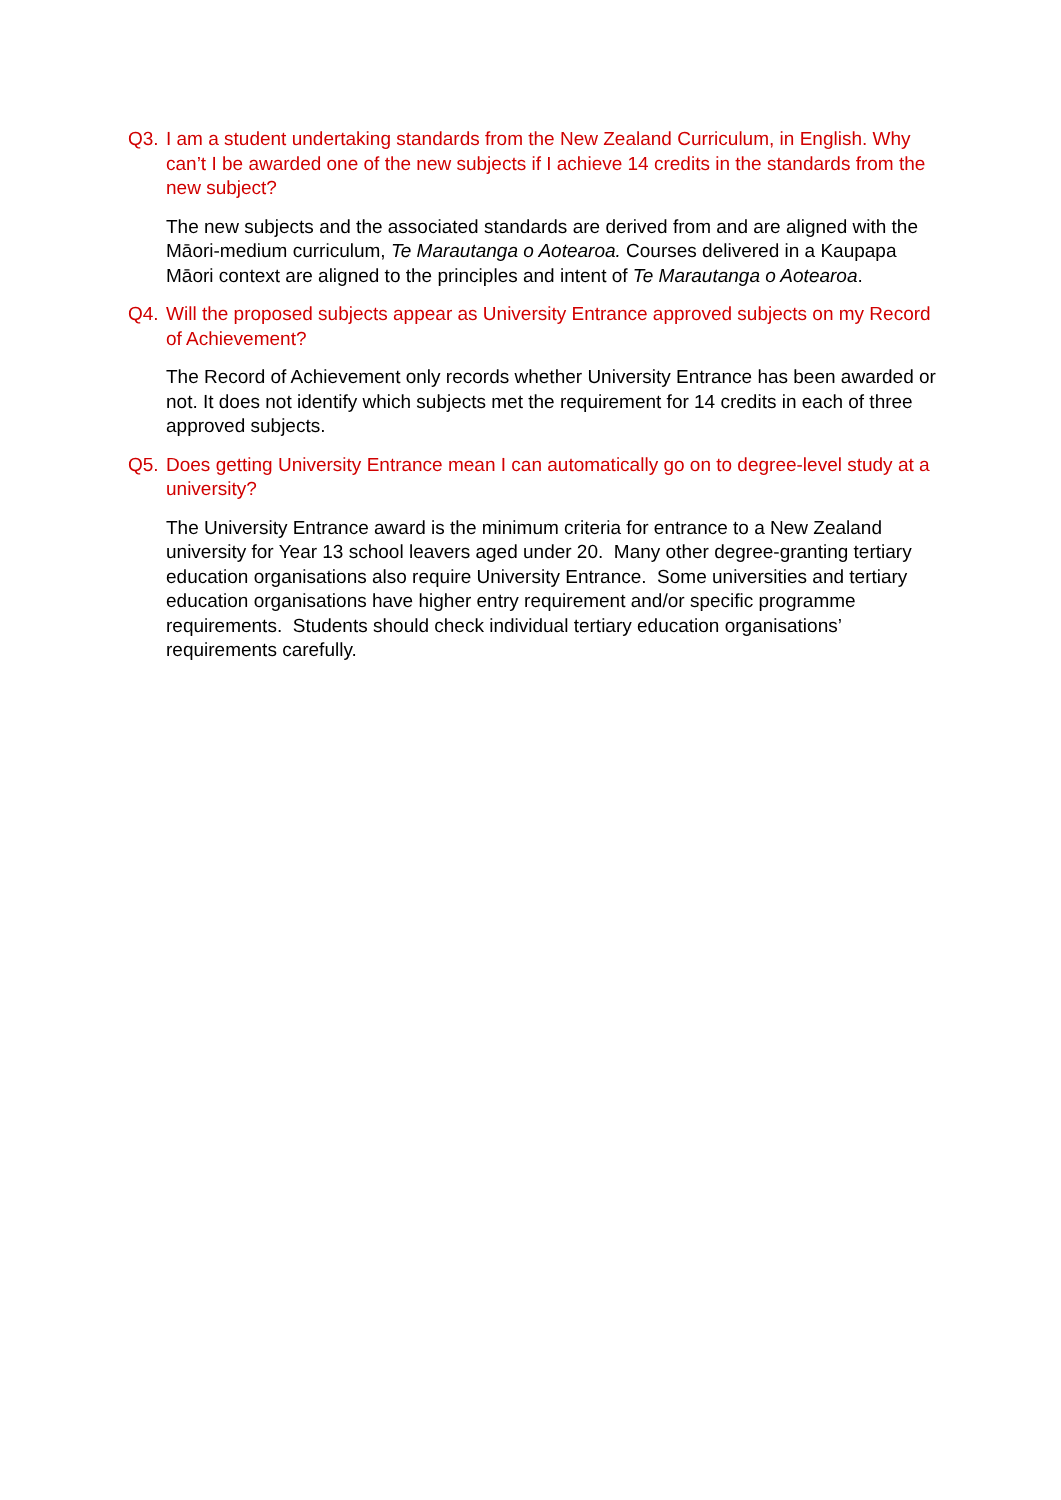Q3. I am a student undertaking standards from the New Zealand Curriculum, in English. Why can’t I be awarded one of the new subjects if I achieve 14 credits in the standards from the new subject?
The new subjects and the associated standards are derived from and are aligned with the Māori-medium curriculum, Te Marautanga o Aotearoa. Courses delivered in a Kaupapa Māori context are aligned to the principles and intent of Te Marautanga o Aotearoa.
Q4. Will the proposed subjects appear as University Entrance approved subjects on my Record of Achievement?
The Record of Achievement only records whether University Entrance has been awarded or not. It does not identify which subjects met the requirement for 14 credits in each of three approved subjects.
Q5. Does getting University Entrance mean I can automatically go on to degree-level study at a university?
The University Entrance award is the minimum criteria for entrance to a New Zealand university for Year 13 school leavers aged under 20. Many other degree-granting tertiary education organisations also require University Entrance. Some universities and tertiary education organisations have higher entry requirement and/or specific programme requirements. Students should check individual tertiary education organisations’ requirements carefully.